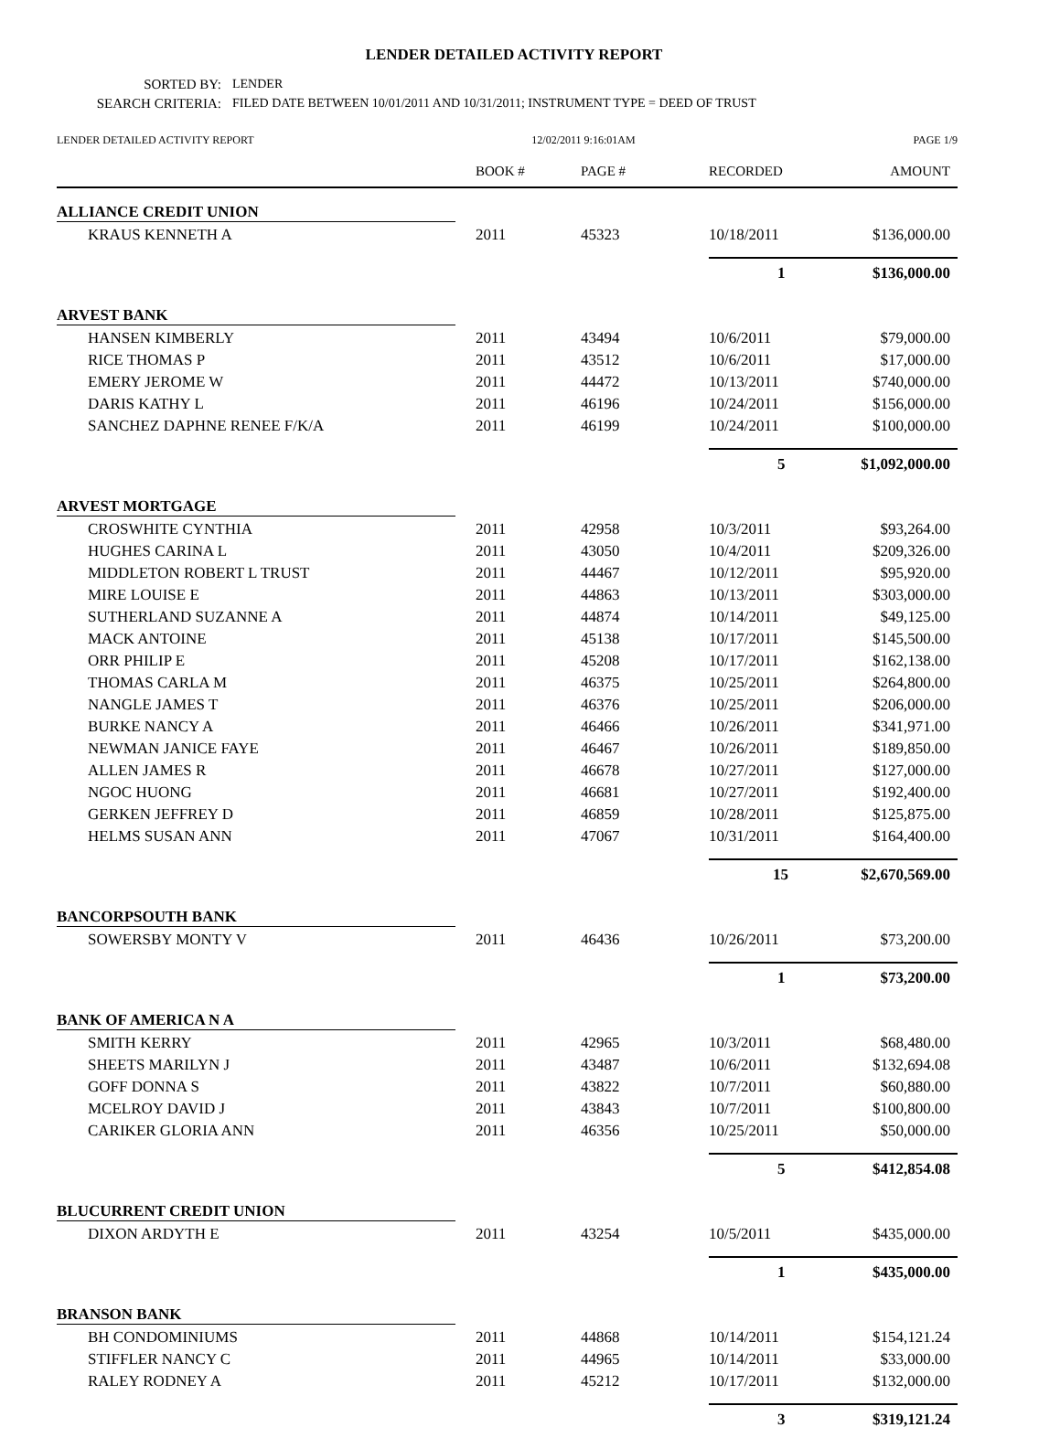LENDER DETAILED ACTIVITY REPORT
SORTED BY:
LENDER
SEARCH CRITERIA:
FILED DATE BETWEEN 10/01/2011 AND 10/31/2011; INSTRUMENT TYPE = DEED OF TRUST
LENDER DETAILED ACTIVITY REPORT 12/02/2011 9:16:01AM PAGE 1/9
| | BOOK # | PAGE # | RECORDED | AMOUNT |
| --- | --- | --- | --- | --- |
| ALLIANCE CREDIT UNION | | | | |
| KRAUS KENNETH A | 2011 | 45323 | 10/18/2011 | $136,000.00 |
| | | | 1 | $136,000.00 |
| ARVEST BANK | | | | |
| HANSEN KIMBERLY | 2011 | 43494 | 10/6/2011 | $79,000.00 |
| RICE THOMAS P | 2011 | 43512 | 10/6/2011 | $17,000.00 |
| EMERY JEROME W | 2011 | 44472 | 10/13/2011 | $740,000.00 |
| DARIS KATHY L | 2011 | 46196 | 10/24/2011 | $156,000.00 |
| SANCHEZ DAPHNE RENEE F/K/A | 2011 | 46199 | 10/24/2011 | $100,000.00 |
| | | | 5 | $1,092,000.00 |
| ARVEST MORTGAGE | | | | |
| CROSWHITE CYNTHIA | 2011 | 42958 | 10/3/2011 | $93,264.00 |
| HUGHES CARINA L | 2011 | 43050 | 10/4/2011 | $209,326.00 |
| MIDDLETON ROBERT L TRUST | 2011 | 44467 | 10/12/2011 | $95,920.00 |
| MIRE LOUISE E | 2011 | 44863 | 10/13/2011 | $303,000.00 |
| SUTHERLAND SUZANNE A | 2011 | 44874 | 10/14/2011 | $49,125.00 |
| MACK ANTOINE | 2011 | 45138 | 10/17/2011 | $145,500.00 |
| ORR PHILIP E | 2011 | 45208 | 10/17/2011 | $162,138.00 |
| THOMAS CARLA M | 2011 | 46375 | 10/25/2011 | $264,800.00 |
| NANGLE JAMES T | 2011 | 46376 | 10/25/2011 | $206,000.00 |
| BURKE NANCY A | 2011 | 46466 | 10/26/2011 | $341,971.00 |
| NEWMAN JANICE FAYE | 2011 | 46467 | 10/26/2011 | $189,850.00 |
| ALLEN JAMES R | 2011 | 46678 | 10/27/2011 | $127,000.00 |
| NGOC HUONG | 2011 | 46681 | 10/27/2011 | $192,400.00 |
| GERKEN JEFFREY D | 2011 | 46859 | 10/28/2011 | $125,875.00 |
| HELMS SUSAN ANN | 2011 | 47067 | 10/31/2011 | $164,400.00 |
| | | | 15 | $2,670,569.00 |
| BANCORPSOUTH BANK | | | | |
| SOWERSBY MONTY V | 2011 | 46436 | 10/26/2011 | $73,200.00 |
| | | | 1 | $73,200.00 |
| BANK OF AMERICA N A | | | | |
| SMITH KERRY | 2011 | 42965 | 10/3/2011 | $68,480.00 |
| SHEETS MARILYN J | 2011 | 43487 | 10/6/2011 | $132,694.08 |
| GOFF DONNA S | 2011 | 43822 | 10/7/2011 | $60,880.00 |
| MCELROY DAVID J | 2011 | 43843 | 10/7/2011 | $100,800.00 |
| CARIKER GLORIA ANN | 2011 | 46356 | 10/25/2011 | $50,000.00 |
| | | | 5 | $412,854.08 |
| BLUCURRENT CREDIT UNION | | | | |
| DIXON ARDYTH E | 2011 | 43254 | 10/5/2011 | $435,000.00 |
| | | | 1 | $435,000.00 |
| BRANSON BANK | | | | |
| BH CONDOMINIUMS | 2011 | 44868 | 10/14/2011 | $154,121.24 |
| STIFFLER NANCY C | 2011 | 44965 | 10/14/2011 | $33,000.00 |
| RALEY RODNEY A | 2011 | 45212 | 10/17/2011 | $132,000.00 |
| | | | 3 | $319,121.24 |